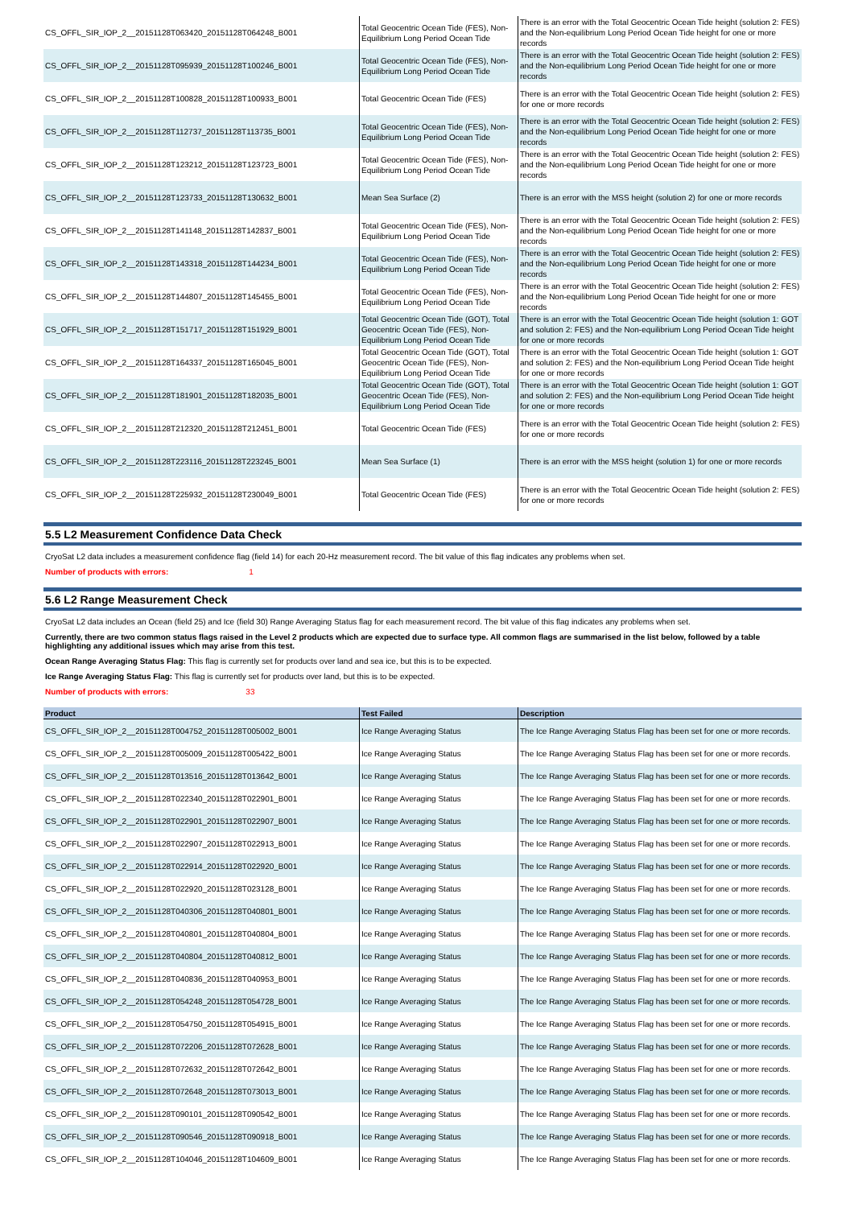| CS_OFFL_SIR_IOP_2__20151128T063420_20151128T064248_B001 | Total Geocentric Ocean Tide (FES), Non-Equilibrium Long Period Ocean Tide | There is an error with the Total Geocentric Ocean Tide height (solution 2: FES) and the Non-equilibrium Long Period Ocean Tide height for one or more records |
| CS_OFFL_SIR_IOP_2__20151128T095939_20151128T100246_B001 | Total Geocentric Ocean Tide (FES), Non-Equilibrium Long Period Ocean Tide | There is an error with the Total Geocentric Ocean Tide height (solution 2: FES) and the Non-equilibrium Long Period Ocean Tide height for one or more records |
| CS_OFFL_SIR_IOP_2__20151128T100828_20151128T100933_B001 | Total Geocentric Ocean Tide (FES) | There is an error with the Total Geocentric Ocean Tide height (solution 2: FES) for one or more records |
| CS_OFFL_SIR_IOP_2__20151128T112737_20151128T113735_B001 | Total Geocentric Ocean Tide (FES), Non-Equilibrium Long Period Ocean Tide | There is an error with the Total Geocentric Ocean Tide height (solution 2: FES) and the Non-equilibrium Long Period Ocean Tide height for one or more records |
| CS_OFFL_SIR_IOP_2__20151128T123212_20151128T123723_B001 | Total Geocentric Ocean Tide (FES), Non-Equilibrium Long Period Ocean Tide | There is an error with the Total Geocentric Ocean Tide height (solution 2: FES) and the Non-equilibrium Long Period Ocean Tide height for one or more records |
| CS_OFFL_SIR_IOP_2__20151128T123733_20151128T130632_B001 | Mean Sea Surface (2) | There is an error with the MSS height (solution 2) for one or more records |
| CS_OFFL_SIR_IOP_2__20151128T141148_20151128T142837_B001 | Total Geocentric Ocean Tide (FES), Non-Equilibrium Long Period Ocean Tide | There is an error with the Total Geocentric Ocean Tide height (solution 2: FES) and the Non-equilibrium Long Period Ocean Tide height for one or more records |
| CS_OFFL_SIR_IOP_2__20151128T143318_20151128T144234_B001 | Total Geocentric Ocean Tide (FES), Non-Equilibrium Long Period Ocean Tide | There is an error with the Total Geocentric Ocean Tide height (solution 2: FES) and the Non-equilibrium Long Period Ocean Tide height for one or more records |
| CS_OFFL_SIR_IOP_2__20151128T144807_20151128T145455_B001 | Total Geocentric Ocean Tide (FES), Non-Equilibrium Long Period Ocean Tide | There is an error with the Total Geocentric Ocean Tide height (solution 2: FES) and the Non-equilibrium Long Period Ocean Tide height for one or more records |
| CS_OFFL_SIR_IOP_2__20151128T151717_20151128T151929_B001 | Total Geocentric Ocean Tide (GOT), Total Geocentric Ocean Tide (FES), Non-Equilibrium Long Period Ocean Tide | There is an error with the Total Geocentric Ocean Tide height (solution 1: GOT and solution 2: FES) and the Non-equilibrium Long Period Ocean Tide height for one or more records |
| CS_OFFL_SIR_IOP_2__20151128T164337_20151128T165045_B001 | Total Geocentric Ocean Tide (GOT), Total Geocentric Ocean Tide (FES), Non-Equilibrium Long Period Ocean Tide | There is an error with the Total Geocentric Ocean Tide height (solution 1: GOT and solution 2: FES) and the Non-equilibrium Long Period Ocean Tide height for one or more records |
| CS_OFFL_SIR_IOP_2__20151128T181901_20151128T182035_B001 | Total Geocentric Ocean Tide (GOT), Total Geocentric Ocean Tide (FES), Non-Equilibrium Long Period Ocean Tide | There is an error with the Total Geocentric Ocean Tide height (solution 1: GOT and solution 2: FES) and the Non-equilibrium Long Period Ocean Tide height for one or more records |
| CS_OFFL_SIR_IOP_2__20151128T212320_20151128T212451_B001 | Total Geocentric Ocean Tide (FES) | There is an error with the Total Geocentric Ocean Tide height (solution 2: FES) for one or more records |
| CS_OFFL_SIR_IOP_2__20151128T223116_20151128T223245_B001 | Mean Sea Surface (1) | There is an error with the MSS height (solution 1) for one or more records |
| CS_OFFL_SIR_IOP_2__20151128T225932_20151128T230049_B001 | Total Geocentric Ocean Tide (FES) | There is an error with the Total Geocentric Ocean Tide height (solution 2: FES) for one or more records |
5.5 L2 Measurement Confidence Data Check
CryoSat L2 data includes a measurement confidence flag (field 14) for each 20-Hz measurement record. The bit value of this flag indicates any problems when set.
Number of products with errors: 1
5.6 L2 Range Measurement Check
CryoSat L2 data includes an Ocean (field 25) and Ice (field 30) Range Averaging Status flag for each measurement record. The bit value of this flag indicates any problems when set.
Currently, there are two common status flags raised in the Level 2 products which are expected due to surface type. All common flags are summarised in the list below, followed by a table highlighting any additional issues which may arise from this test.
Ocean Range Averaging Status Flag: This flag is currently set for products over land and sea ice, but this is to be expected.
Ice Range Averaging Status Flag: This flag is currently set for products over land, but this is to be expected.
Number of products with errors: 33
| Product | Test Failed | Description |
| --- | --- | --- |
| CS_OFFL_SIR_IOP_2__20151128T004752_20151128T005002_B001 | Ice Range Averaging Status | The Ice Range Averaging Status Flag has been set for one or more records. |
| CS_OFFL_SIR_IOP_2__20151128T005009_20151128T005422_B001 | Ice Range Averaging Status | The Ice Range Averaging Status Flag has been set for one or more records. |
| CS_OFFL_SIR_IOP_2__20151128T013516_20151128T013642_B001 | Ice Range Averaging Status | The Ice Range Averaging Status Flag has been set for one or more records. |
| CS_OFFL_SIR_IOP_2__20151128T022340_20151128T022901_B001 | Ice Range Averaging Status | The Ice Range Averaging Status Flag has been set for one or more records. |
| CS_OFFL_SIR_IOP_2__20151128T022901_20151128T022907_B001 | Ice Range Averaging Status | The Ice Range Averaging Status Flag has been set for one or more records. |
| CS_OFFL_SIR_IOP_2__20151128T022907_20151128T022913_B001 | Ice Range Averaging Status | The Ice Range Averaging Status Flag has been set for one or more records. |
| CS_OFFL_SIR_IOP_2__20151128T022914_20151128T022920_B001 | Ice Range Averaging Status | The Ice Range Averaging Status Flag has been set for one or more records. |
| CS_OFFL_SIR_IOP_2__20151128T022920_20151128T023128_B001 | Ice Range Averaging Status | The Ice Range Averaging Status Flag has been set for one or more records. |
| CS_OFFL_SIR_IOP_2__20151128T040306_20151128T040801_B001 | Ice Range Averaging Status | The Ice Range Averaging Status Flag has been set for one or more records. |
| CS_OFFL_SIR_IOP_2__20151128T040801_20151128T040804_B001 | Ice Range Averaging Status | The Ice Range Averaging Status Flag has been set for one or more records. |
| CS_OFFL_SIR_IOP_2__20151128T040804_20151128T040812_B001 | Ice Range Averaging Status | The Ice Range Averaging Status Flag has been set for one or more records. |
| CS_OFFL_SIR_IOP_2__20151128T040836_20151128T040953_B001 | Ice Range Averaging Status | The Ice Range Averaging Status Flag has been set for one or more records. |
| CS_OFFL_SIR_IOP_2__20151128T054248_20151128T054728_B001 | Ice Range Averaging Status | The Ice Range Averaging Status Flag has been set for one or more records. |
| CS_OFFL_SIR_IOP_2__20151128T054750_20151128T054915_B001 | Ice Range Averaging Status | The Ice Range Averaging Status Flag has been set for one or more records. |
| CS_OFFL_SIR_IOP_2__20151128T072206_20151128T072628_B001 | Ice Range Averaging Status | The Ice Range Averaging Status Flag has been set for one or more records. |
| CS_OFFL_SIR_IOP_2__20151128T072632_20151128T072642_B001 | Ice Range Averaging Status | The Ice Range Averaging Status Flag has been set for one or more records. |
| CS_OFFL_SIR_IOP_2__20151128T072648_20151128T073013_B001 | Ice Range Averaging Status | The Ice Range Averaging Status Flag has been set for one or more records. |
| CS_OFFL_SIR_IOP_2__20151128T090101_20151128T090542_B001 | Ice Range Averaging Status | The Ice Range Averaging Status Flag has been set for one or more records. |
| CS_OFFL_SIR_IOP_2__20151128T090546_20151128T090918_B001 | Ice Range Averaging Status | The Ice Range Averaging Status Flag has been set for one or more records. |
| CS_OFFL_SIR_IOP_2__20151128T104046_20151128T104609_B001 | Ice Range Averaging Status | The Ice Range Averaging Status Flag has been set for one or more records. |